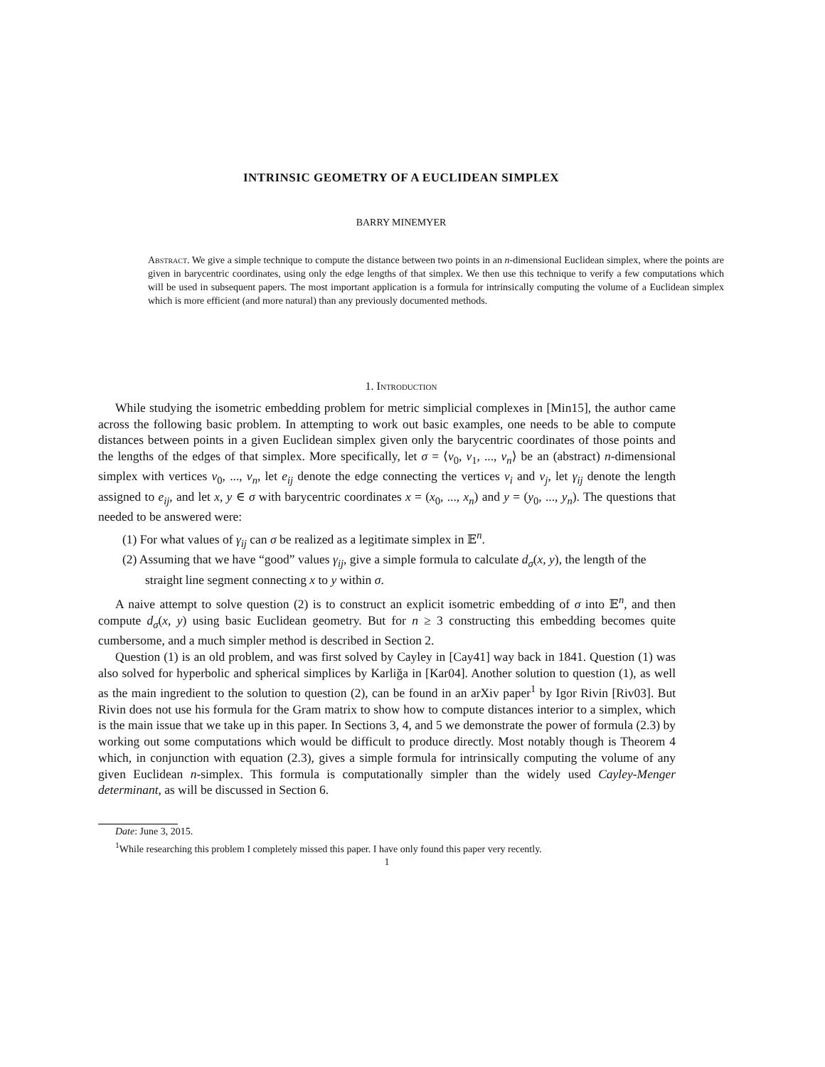INTRINSIC GEOMETRY OF A EUCLIDEAN SIMPLEX
BARRY MINEMYER
Abstract. We give a simple technique to compute the distance between two points in an n-dimensional Euclidean simplex, where the points are given in barycentric coordinates, using only the edge lengths of that simplex. We then use this technique to verify a few computations which will be used in subsequent papers. The most important application is a formula for intrinsically computing the volume of a Euclidean simplex which is more efficient (and more natural) than any previously documented methods.
1. Introduction
While studying the isometric embedding problem for metric simplicial complexes in [Min15], the author came across the following basic problem. In attempting to work out basic examples, one needs to be able to compute distances between points in a given Euclidean simplex given only the barycentric coordinates of those points and the lengths of the edges of that simplex. More specifically, let σ = ⟨v<sub>0</sub>, v<sub>1</sub>, ..., v<sub>n</sub>⟩ be an (abstract) n-dimensional simplex with vertices v<sub>0</sub>, ..., v<sub>n</sub>, let e<sub>ij</sub> denote the edge connecting the vertices v<sub>i</sub> and v<sub>j</sub>, let γ<sub>ij</sub> denote the length assigned to e<sub>ij</sub>, and let x, y ∈ σ with barycentric coordinates x = (x<sub>0</sub>, ..., x<sub>n</sub>) and y = (y<sub>0</sub>, ..., y<sub>n</sub>). The questions that needed to be answered were:
(1) For what values of γ<sub>ij</sub> can σ be realized as a legitimate simplex in 𝔼<sup>n</sup>.
(2) Assuming that we have “good” values γ<sub>ij</sub>, give a simple formula to calculate d<sub>σ</sub>(x, y), the length of the straight line segment connecting x to y within σ.
A naive attempt to solve question (2) is to construct an explicit isometric embedding of σ into 𝔼<sup>n</sup>, and then compute d<sub>σ</sub>(x, y) using basic Euclidean geometry. But for n ≥ 3 constructing this embedding becomes quite cumbersome, and a much simpler method is described in Section 2.
Question (1) is an old problem, and was first solved by Cayley in [Cay41] way back in 1841. Question (1) was also solved for hyperbolic and spherical simplices by Karliğa in [Kar04]. Another solution to question (1), as well as the main ingredient to the solution to question (2), can be found in an arXiv paper<sup>1</sup> by Igor Rivin [Riv03]. But Rivin does not use his formula for the Gram matrix to show how to compute distances interior to a simplex, which is the main issue that we take up in this paper. In Sections 3, 4, and 5 we demonstrate the power of formula (2.3) by working out some computations which would be difficult to produce directly. Most notably though is Theorem 4 which, in conjunction with equation (2.3), gives a simple formula for intrinsically computing the volume of any given Euclidean n-simplex. This formula is computationally simpler than the widely used Cayley-Menger determinant, as will be discussed in Section 6.
Date: June 3, 2015.
<sup>1</sup> While researching this problem I completely missed this paper. I have only found this paper very recently.
1